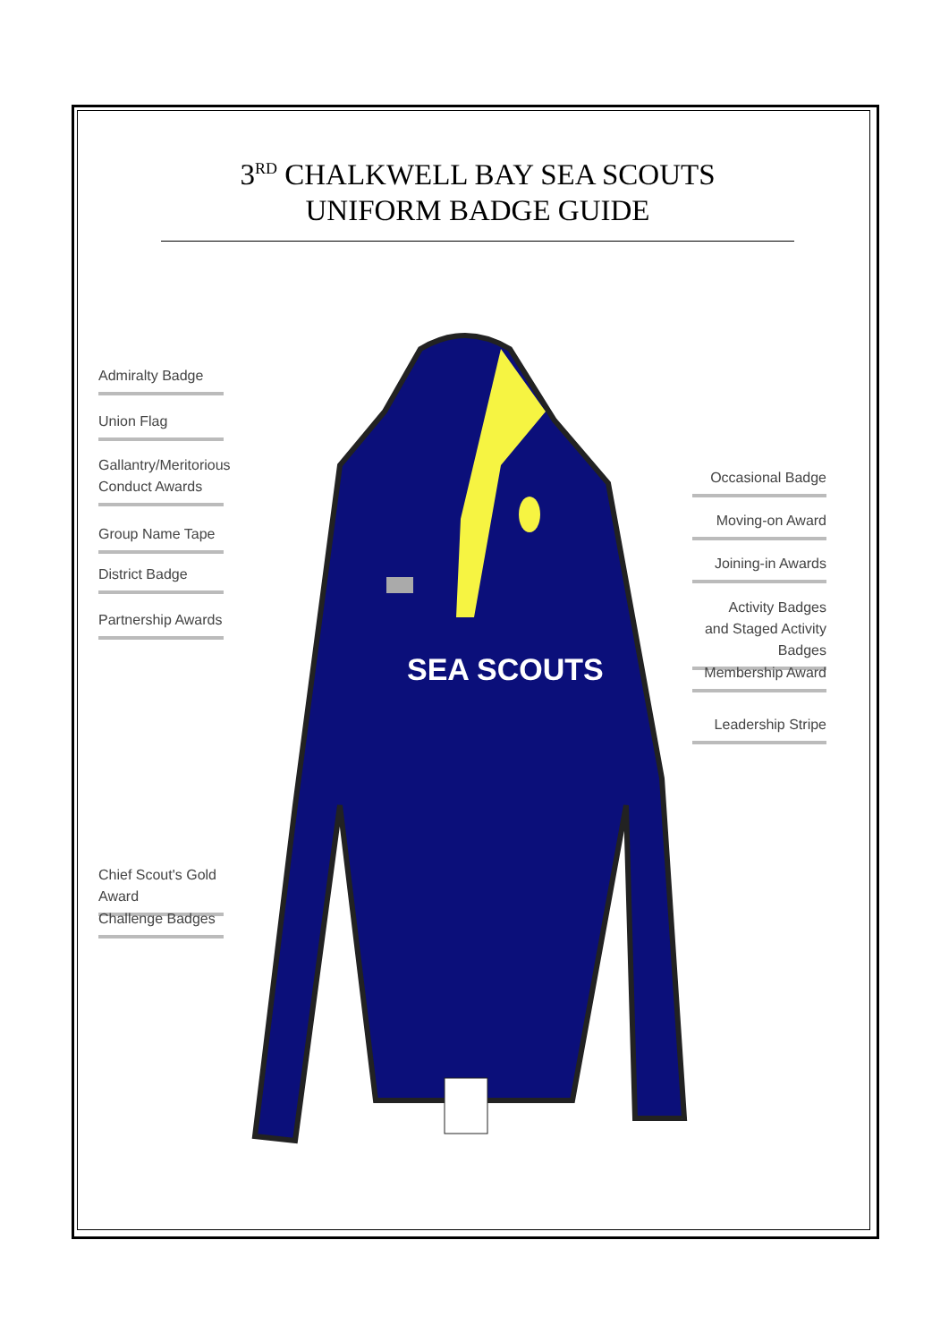SEA SCOUTS
3<sup>RD</sup> CHALKWELL BAY SEA SCOUTS
UNIFORM BADGE GUIDE
Admiralty Badge
Union Flag
Gallantry/Meritorious
Conduct Awards
Group Name Tape
District Badge
Partnership Awards
Chief Scout's Gold Award
Challenge Badges
Occasional Badge
Moving-on Award
Joining-in Awards
Activity Badges
and Staged Activity Badges
Membership Award
Leadership Stripe